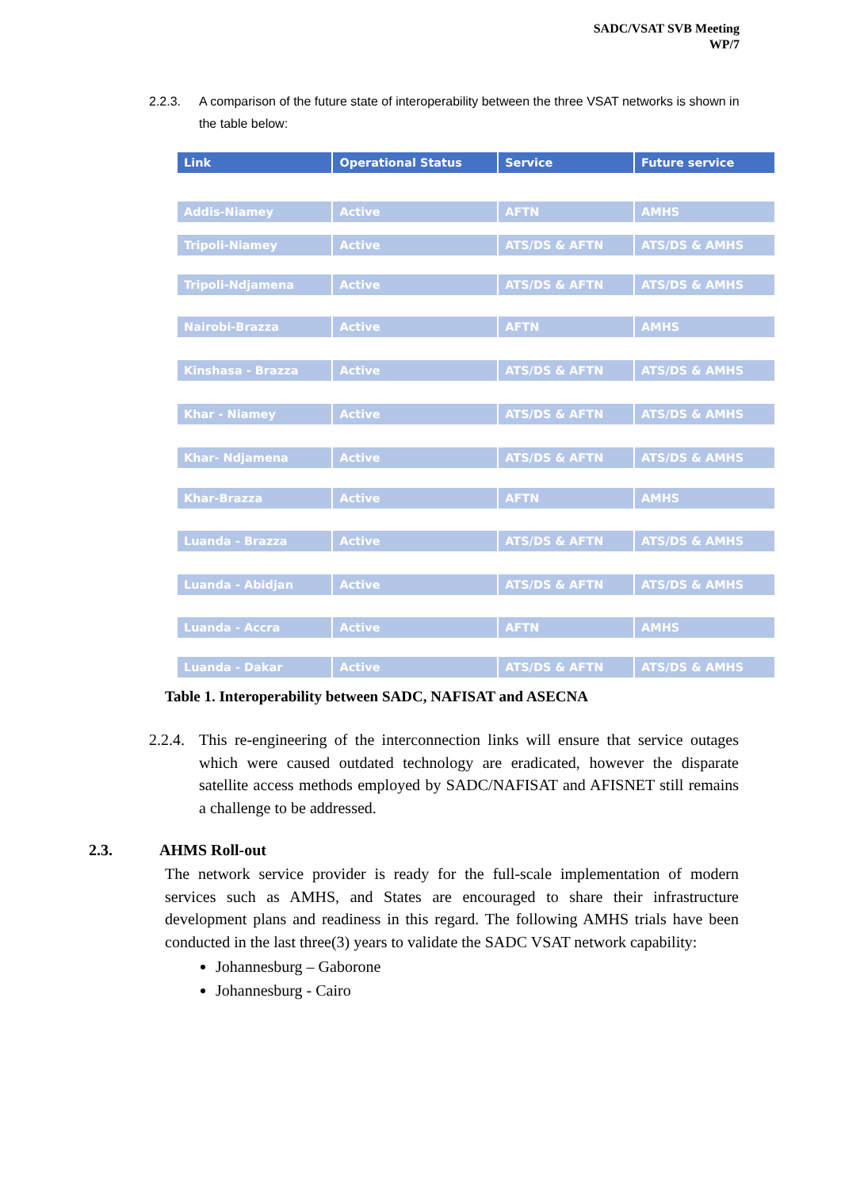SADC/VSAT SVB Meeting
WP/7
2.2.3. A comparison of the future state of interoperability between the three VSAT networks is shown in the table below:
| Link | Operational Status | Service | Future service |
| --- | --- | --- | --- |
| Addis-Niamey | Active | AFTN | AMHS |
| Tripoli-Niamey | Active | ATS/DS & AFTN | ATS/DS & AMHS |
| Tripoli-Ndjamena | Active | ATS/DS & AFTN | ATS/DS & AMHS |
| Nairobi-Brazza | Active | AFTN | AMHS |
| Kinshasa - Brazza | Active | ATS/DS & AFTN | ATS/DS & AMHS |
| Khar - Niamey | Active | ATS/DS & AFTN | ATS/DS & AMHS |
| Khar- Ndjamena | Active | ATS/DS & AFTN | ATS/DS & AMHS |
| Khar-Brazza | Active | AFTN | AMHS |
| Luanda - Brazza | Active | ATS/DS & AFTN | ATS/DS & AMHS |
| Luanda - Abidjan | Active | ATS/DS & AFTN | ATS/DS & AMHS |
| Luanda - Accra | Active | AFTN | AMHS |
| Luanda - Dakar | Active | ATS/DS & AFTN | ATS/DS & AMHS |
Table 1. Interoperability between SADC, NAFISAT and ASECNA
2.2.4.
This re-engineering of the interconnection links will ensure that service outages which were caused outdated technology are eradicated, however the disparate satellite access methods employed by SADC/NAFISAT and AFISNET still remains a challenge to be addressed.
2.3. AHMS Roll-out
The network service provider is ready for the full-scale implementation of modern services such as AMHS, and States are encouraged to share their infrastructure development plans and readiness in this regard. The following AMHS trials have been conducted in the last three(3) years to validate the SADC VSAT network capability:
Johannesburg – Gaborone
Johannesburg - Cairo